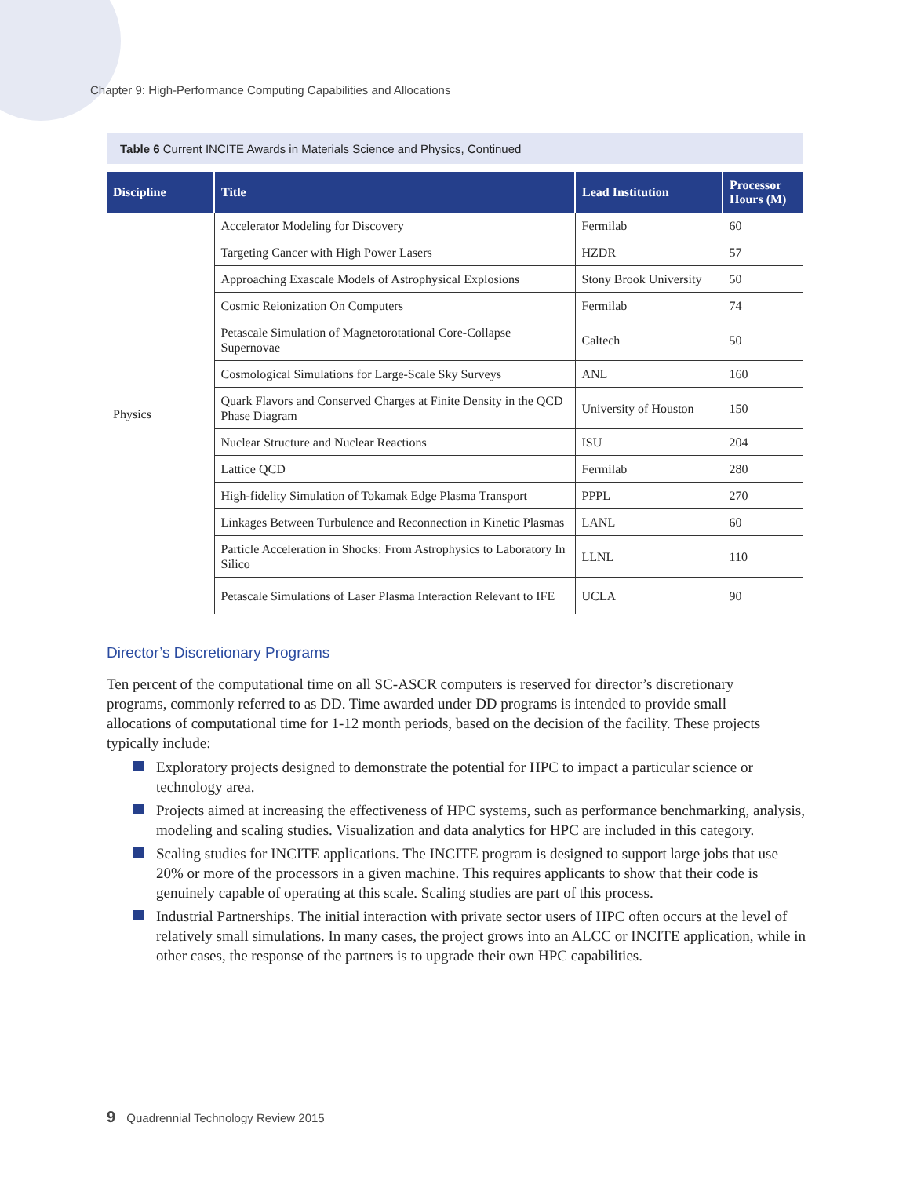Chapter 9: High-Performance Computing Capabilities and Allocations
Table 6 Current INCITE Awards in Materials Science and Physics, Continued
| Discipline | Title | Lead Institution | Processor Hours (M) |
| --- | --- | --- | --- |
| Physics | Accelerator Modeling for Discovery | Fermilab | 60 |
| | Targeting Cancer with High Power Lasers | HZDR | 57 |
| | Approaching Exascale Models of Astrophysical Explosions | Stony Brook University | 50 |
| | Cosmic Reionization On Computers | Fermilab | 74 |
| | Petascale Simulation of Magnetorotational Core-Collapse Supernovae | Caltech | 50 |
| | Cosmological Simulations for Large-Scale Sky Surveys | ANL | 160 |
| | Quark Flavors and Conserved Charges at Finite Density in the QCD Phase Diagram | University of Houston | 150 |
| | Nuclear Structure and Nuclear Reactions | ISU | 204 |
| | Lattice QCD | Fermilab | 280 |
| | High-fidelity Simulation of Tokamak Edge Plasma Transport | PPPL | 270 |
| | Linkages Between Turbulence and Reconnection in Kinetic Plasmas | LANL | 60 |
| | Particle Acceleration in Shocks: From Astrophysics to Laboratory In Silico | LLNL | 110 |
| | Petascale Simulations of Laser Plasma Interaction Relevant to IFE | UCLA | 90 |
Director’s Discretionary Programs
Ten percent of the computational time on all SC-ASCR computers is reserved for director’s discretionary programs, commonly referred to as DD. Time awarded under DD programs is intended to provide small allocations of computational time for 1-12 month periods, based on the decision of the facility. These projects typically include:
Exploratory projects designed to demonstrate the potential for HPC to impact a particular science or technology area.
Projects aimed at increasing the effectiveness of HPC systems, such as performance benchmarking, analysis, modeling and scaling studies. Visualization and data analytics for HPC are included in this category.
Scaling studies for INCITE applications. The INCITE program is designed to support large jobs that use 20% or more of the processors in a given machine. This requires applicants to show that their code is genuinely capable of operating at this scale. Scaling studies are part of this process.
Industrial Partnerships. The initial interaction with private sector users of HPC often occurs at the level of relatively small simulations. In many cases, the project grows into an ALCC or INCITE application, while in other cases, the response of the partners is to upgrade their own HPC capabilities.
9 Quadrennial Technology Review 2015